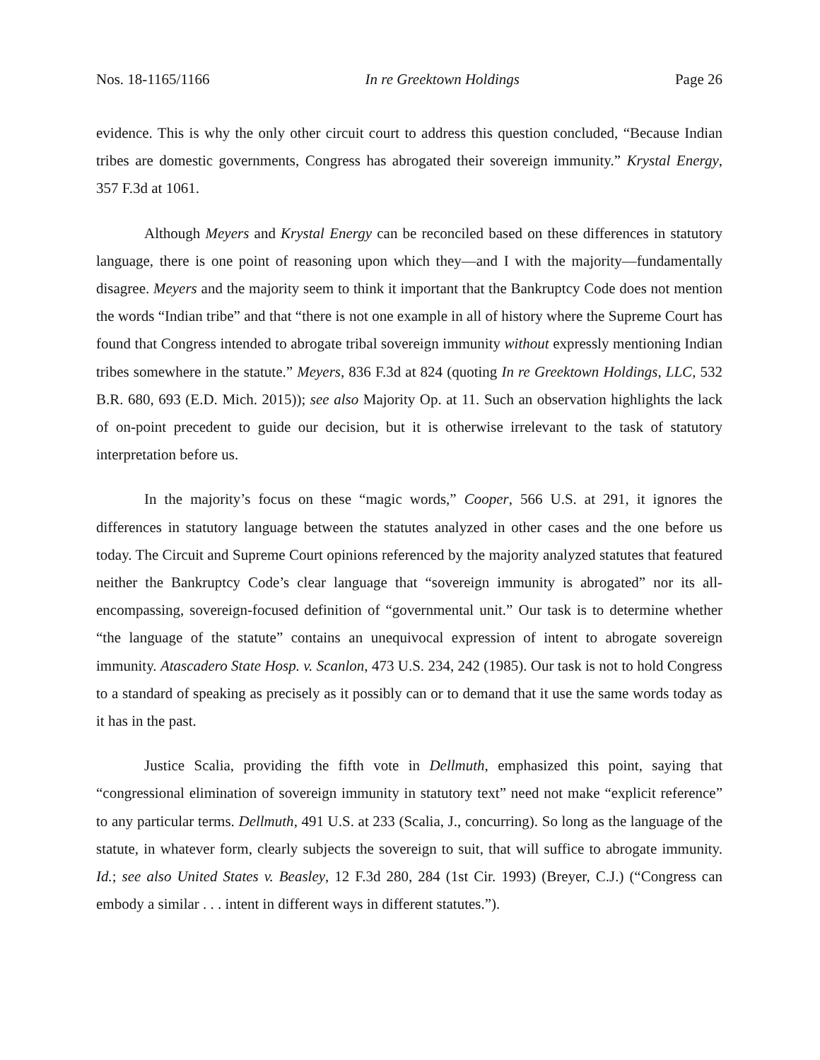Nos. 18-1165/1166 In re Greektown Holdings Page 26
evidence. This is why the only other circuit court to address this question concluded, “Because Indian tribes are domestic governments, Congress has abrogated their sovereign immunity.” Krystal Energy, 357 F.3d at 1061.
Although Meyers and Krystal Energy can be reconciled based on these differences in statutory language, there is one point of reasoning upon which they—and I with the majority—fundamentally disagree. Meyers and the majority seem to think it important that the Bankruptcy Code does not mention the words “Indian tribe” and that “there is not one example in all of history where the Supreme Court has found that Congress intended to abrogate tribal sovereign immunity without expressly mentioning Indian tribes somewhere in the statute.” Meyers, 836 F.3d at 824 (quoting In re Greektown Holdings, LLC, 532 B.R. 680, 693 (E.D. Mich. 2015)); see also Majority Op. at 11. Such an observation highlights the lack of on-point precedent to guide our decision, but it is otherwise irrelevant to the task of statutory interpretation before us.
In the majority’s focus on these “magic words,” Cooper, 566 U.S. at 291, it ignores the differences in statutory language between the statutes analyzed in other cases and the one before us today. The Circuit and Supreme Court opinions referenced by the majority analyzed statutes that featured neither the Bankruptcy Code’s clear language that “sovereign immunity is abrogated” nor its all-encompassing, sovereign-focused definition of “governmental unit.” Our task is to determine whether “the language of the statute” contains an unequivocal expression of intent to abrogate sovereign immunity. Atascadero State Hosp. v. Scanlon, 473 U.S. 234, 242 (1985). Our task is not to hold Congress to a standard of speaking as precisely as it possibly can or to demand that it use the same words today as it has in the past.
Justice Scalia, providing the fifth vote in Dellmuth, emphasized this point, saying that “congressional elimination of sovereign immunity in statutory text” need not make “explicit reference” to any particular terms. Dellmuth, 491 U.S. at 233 (Scalia, J., concurring). So long as the language of the statute, in whatever form, clearly subjects the sovereign to suit, that will suffice to abrogate immunity. Id.; see also United States v. Beasley, 12 F.3d 280, 284 (1st Cir. 1993) (Breyer, C.J.) (“Congress can embody a similar . . . intent in different ways in different statutes.”).